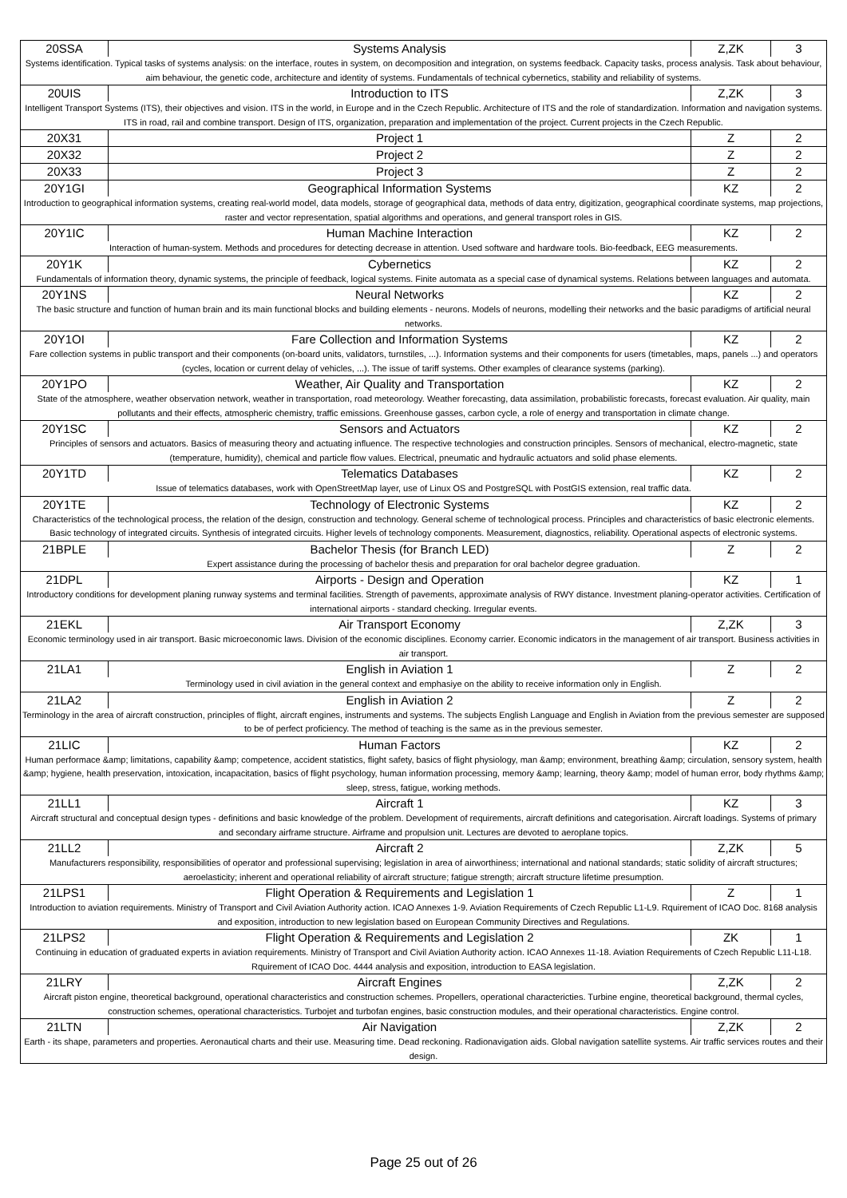| 20SSA | Systems Analysis | Z,ZK | 3 |
| Systems identification. Typical tasks of systems analysis: on the interface, routes in system, on decomposition and integration, on systems feedback. Capacity tasks, process analysis. Task about behaviour, aim behaviour, the genetic code, architecture and identity of systems. Fundamentals of technical cybernetics, stability and reliability of systems. | | | |
| 20UIS | Introduction to ITS | Z,ZK | 3 |
| Intelligent Transport Systems (ITS), their objectives and vision. ITS in the world, in Europe and in the Czech Republic. Architecture of ITS and the role of standardization. Information and navigation systems. ITS in road, rail and combine transport. Design of ITS, organization, preparation and implementation of the project. Current projects in the Czech Republic. | | | |
| 20X31 | Project 1 | Z | 2 |
| 20X32 | Project 2 | Z | 2 |
| 20X33 | Project 3 | Z | 2 |
| 20Y1GI | Geographical Information Systems | KZ | 2 |
| Introduction to geographical information systems, creating real-world model, data models, storage of geographical data, methods of data entry, digitization, geographical coordinate systems, map projections, raster and vector representation, spatial algorithms and operations, and general transport roles in GIS. | | | |
| 20Y1IC | Human Machine Interaction | KZ | 2 |
| Interaction of human-system. Methods and procedures for detecting decrease in attention. Used software and hardware tools. Bio-feedback, EEG measurements. | | | |
| 20Y1K | Cybernetics | KZ | 2 |
| Fundamentals of information theory, dynamic systems, the principle of feedback, logical systems. Finite automata as a special case of dynamical systems. Relations between languages and automata. | | | |
| 20Y1NS | Neural Networks | KZ | 2 |
| The basic structure and function of human brain and its main functional blocks and building elements - neurons. Models of neurons, modelling their networks and the basic paradigms of artificial neural networks. | | | |
| 20Y1OI | Fare Collection and Information Systems | KZ | 2 |
| Fare collection systems in public transport and their components (on-board units, validators, turnstiles, ...). Information systems and their components for users (timetables, maps, panels ...) and operators (cycles, location or current delay of vehicles, ...). The issue of tariff systems. Other examples of clearance systems (parking). | | | |
| 20Y1PO | Weather, Air Quality and Transportation | KZ | 2 |
| State of the atmosphere, weather observation network, weather in transportation, road meteorology. Weather forecasting, data assimilation, probabilistic forecasts, forecast evaluation. Air quality, main pollutants and their effects, atmospheric chemistry, traffic emissions. Greenhouse gasses, carbon cycle, a role of energy and transportation in climate change. | | | |
| 20Y1SC | Sensors and Actuators | KZ | 2 |
| Principles of sensors and actuators. Basics of measuring theory and actuating influence. The respective technologies and construction principles. Sensors of mechanical, electro-magnetic, state (temperature, humidity), chemical and particle flow values. Electrical, pneumatic and hydraulic actuators and solid phase elements. | | | |
| 20Y1TD | Telematics Databases | KZ | 2 |
| Issue of telematics databases, work with OpenStreetMap layer, use of Linux OS and PostgreSQL with PostGIS extension, real traffic data. | | | |
| 20Y1TE | Technology of Electronic Systems | KZ | 2 |
| Characteristics of the technological process, the relation of the design, construction and technology. General scheme of technological process. Principles and characteristics of basic electronic elements. Basic technology of integrated circuits. Synthesis of integrated circuits. Higher levels of technology components. Measurement, diagnostics, reliability. Operational aspects of electronic systems. | | | |
| 21BPLE | Bachelor Thesis (for Branch LED) | Z | 2 |
| Expert assistance during the processing of bachelor thesis and preparation for oral bachelor degree graduation. | | | |
| 21DPL | Airports - Design and Operation | KZ | 1 |
| Introductory conditions for development planing runway systems and terminal facilities. Strength of pavements, approximate analysis of RWY distance. Investment planing-operator activities. Certification of international airports - standard checking. Irregular events. | | | |
| 21EKL | Air Transport Economy | Z,ZK | 3 |
| Economic terminology used in air transport. Basic microeconomic laws. Division of the economic disciplines. Economy carrier. Economic indicators in the management of air transport. Business activities in air transport. | | | |
| 21LA1 | English in Aviation 1 | Z | 2 |
| Terminology used in civil aviation in the general context and emphasiye on the ability to receive information only in English. | | | |
| 21LA2 | English in Aviation 2 | Z | 2 |
| Terminology in the area of aircraft construction, principles of flight, aircraft engines, instruments and systems. The subjects English Language and English in Aviation from the previous semester are supposed to be of perfect proficiency. The method of teaching is the same as in the previous semester. | | | |
| 21LIC | Human Factors | KZ | 2 |
| Human performace &amp; limitations, capability &amp; competence, accident statistics, flight safety, basics of flight physiology, man &amp; environment, breathing &amp; circulation, sensory system, health &amp; hygiene, health preservation, intoxication, incapacitation, basics of flight psychology, human information processing, memory &amp; learning, theory &amp; model of human error, body rhythms &amp; sleep, stress, fatigue, working methods. | | | |
| 21LL1 | Aircraft 1 | KZ | 3 |
| Aircraft structural and conceptual design types - definitions and basic knowledge of the problem. Development of requirements, aircraft definitions and categorisation. Aircraft loadings. Systems of primary and secondary airframe structure. Airframe and propulsion unit. Lectures are devoted to aeroplane topics. | | | |
| 21LL2 | Aircraft 2 | Z,ZK | 5 |
| Manufacturers responsibility, responsibilities of operator and professional supervising; legislation in area of airworthiness; international and national standards; static solidity of aircraft structures; aeroelasticity; inherent and operational reliability of aircraft structure; fatigue strength; aircraft structure lifetime presumption. | | | |
| 21LPS1 | Flight Operation & Requirements and Legislation 1 | Z | 1 |
| Introduction to aviation requirements. Ministry of Transport and Civil Aviation Authority action. ICAO Annexes 1-9. Aviation Requirements of Czech Republic L1-L9. Rquirement of ICAO Doc. 8168 analysis and exposition, introduction to new legislation based on European Community Directives and Regulations. | | | |
| 21LPS2 | Flight Operation & Requirements and Legislation 2 | ZK | 1 |
| Continuing in education of graduated experts in aviation requirements. Ministry of Transport and Civil Aviation Authority action. ICAO Annexes 11-18. Aviation Requirements of Czech Republic L11-L18. Rquirement of ICAO Doc. 4444 analysis and exposition, introduction to EASA legislation. | | | |
| 21LRY | Aircraft Engines | Z,ZK | 2 |
| Aircraft piston engine, theoretical background, operational characteristics and construction schemes. Propellers, operational charactericties. Turbine engine, theoretical background, thermal cycles, construction schemes, operational characteristics. Turbojet and turbofan engines, basic construction modules, and their operational characteristics. Engine control. | | | |
| 21LTN | Air Navigation | Z,ZK | 2 |
| Earth - its shape, parameters and properties. Aeronautical charts and their use. Measuring time. Dead reckoning. Radionavigation aids. Global navigation satellite systems. Air traffic services routes and their design. | | | |
Page 25 out of 26